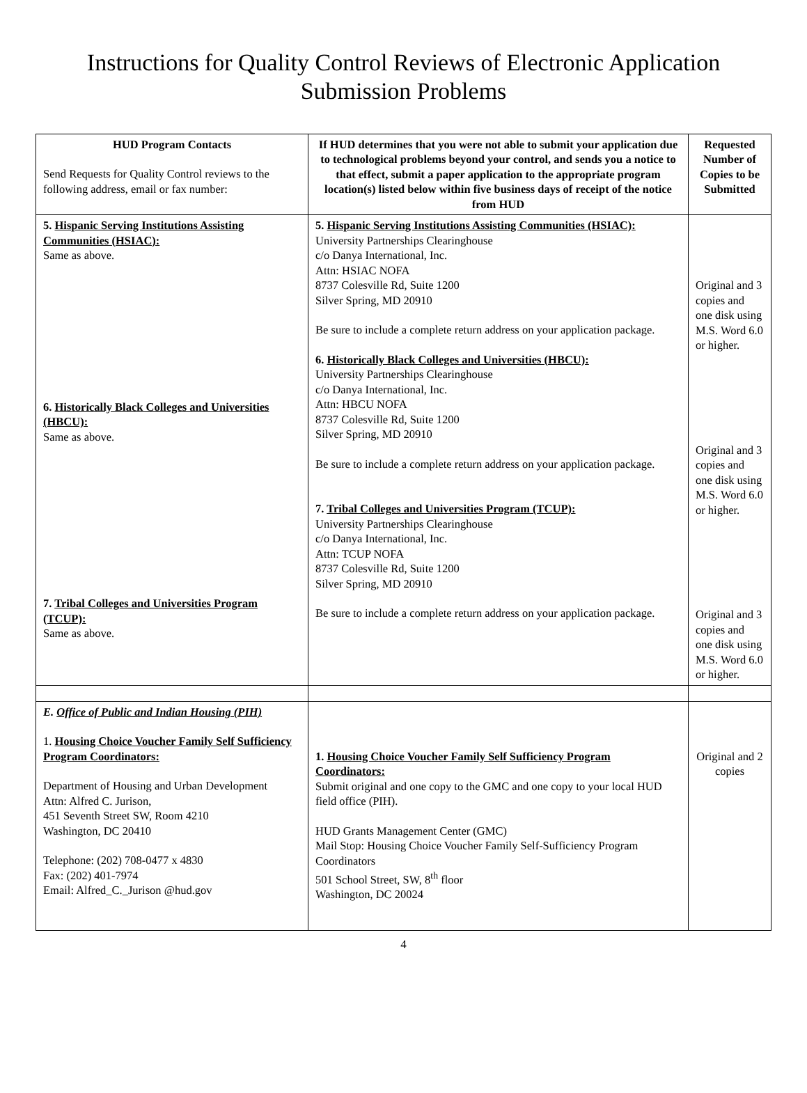Instructions for Quality Control Reviews of Electronic Application Submission Problems
| HUD Program Contacts Send Requests for Quality Control reviews to the following address, email or fax number: | If HUD determines that you were not able to submit your application due to technological problems beyond your control, and sends you a notice to that effect, submit a paper application to the appropriate program location(s) listed below within five business days of receipt of the notice from HUD | Requested Number of Copies to be Submitted |
| --- | --- | --- |
| 5. Hispanic Serving Institutions Assisting Communities (HSIAC): Same as above. 6. Historically Black Colleges and Universities (HBCU): Same as above. 7. Tribal Colleges and Universities Program (TCUP): Same as above. | 5. Hispanic Serving Institutions Assisting Communities (HSIAC): University Partnerships Clearinghouse c/o Danya International, Inc. Attn: HSIAC NOFA 8737 Colesville Rd, Suite 1200 Silver Spring, MD 20910 Be sure to include a complete return address on your application package. 6. Historically Black Colleges and Universities (HBCU): University Partnerships Clearinghouse c/o Danya International, Inc. Attn: HBCU NOFA 8737 Colesville Rd, Suite 1200 Silver Spring, MD 20910 Be sure to include a complete return address on your application package. 7. Tribal Colleges and Universities Program (TCUP): University Partnerships Clearinghouse c/o Danya International, Inc. Attn: TCUP NOFA 8737 Colesville Rd, Suite 1200 Silver Spring, MD 20910 Be sure to include a complete return address on your application package. | Original and 3 copies and one disk using M.S. Word 6.0 or higher. Original and 3 copies and one disk using M.S. Word 6.0 or higher. Original and 3 copies and one disk using M.S. Word 6.0 or higher. |
| E. Office of Public and Indian Housing (PIH) 1. Housing Choice Voucher Family Self Sufficiency Program Coordinators: Department of Housing and Urban Development Attn: Alfred C. Jurison, 451 Seventh Street SW, Room 4210 Washington, DC 20410 Telephone: (202) 708-0477 x 4830 Fax: (202) 401-7974 Email: Alfred_C._Jurison @hud.gov | 1. Housing Choice Voucher Family Self Sufficiency Program Coordinators: Submit original and one copy to the GMC and one copy to your local HUD field office (PIH). HUD Grants Management Center (GMC) Mail Stop: Housing Choice Voucher Family Self-Sufficiency Program Coordinators 501 School Street, SW, 8<sup>th</sup> floor Washington, DC 20024 | Original and 2 copies |
4